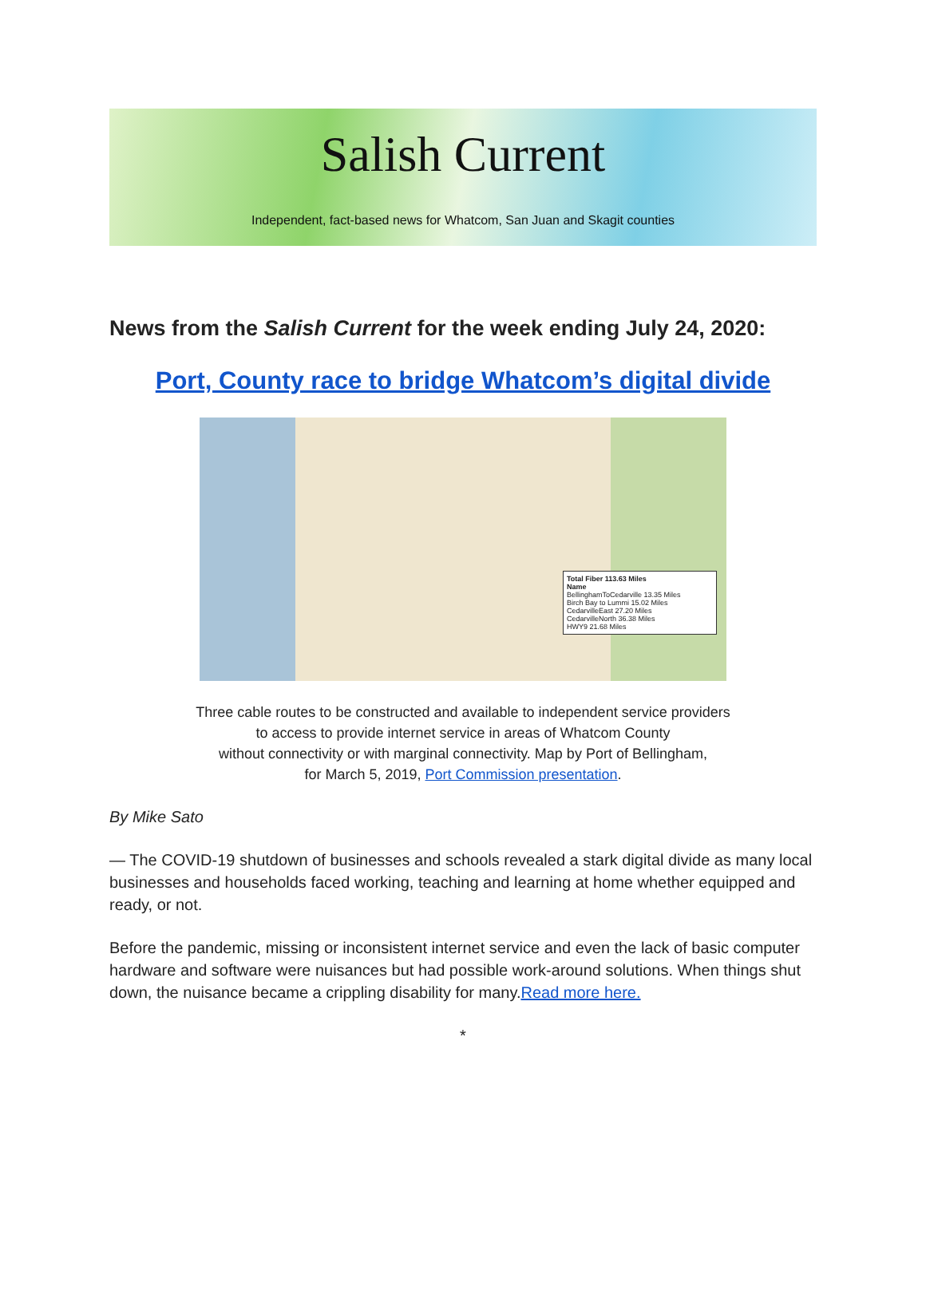Salish Current
Independent, fact-based news for Whatcom, San Juan and Skagit counties
News from the Salish Current for the week ending July 24, 2020:
Port, County race to bridge Whatcom’s digital divide
Total Fiber 113.63 Miles
Name
BellinghamToCedarville 13.35 Miles
Birch Bay to Lummi 15.02 Miles
CedarvilleEast 27.20 Miles
CedarvilleNorth 36.38 Miles
HWY9 21.68 Miles
Three cable routes to be constructed and available to independent service providers
to access to provide internet service in areas of Whatcom County
without connectivity or with marginal connectivity. Map by Port of Bellingham,
for March 5, 2019, Port Commission presentation.
By Mike Sato
— The COVID-19 shutdown of businesses and schools revealed a stark digital divide as many local businesses and households faced working, teaching and learning at home whether equipped and ready, or not.
Before the pandemic, missing or inconsistent internet service and even the lack of basic computer hardware and software were nuisances but had possible work-around solutions. When things shut down, the nuisance became a crippling disability for many.Read more here.
*